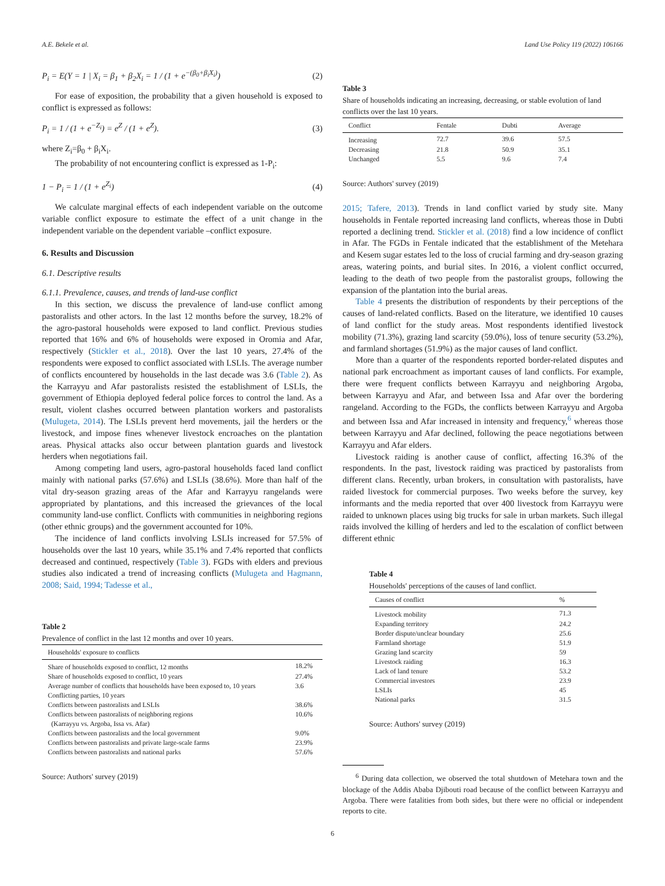A.E. Bekele et al. Land Use Policy 119 (2022) 106166
P<sub>i</sub> = E(Y = 1 | X<sub>i</sub> = β<sub>1</sub> + β<sub>2</sub>X<sub>i</sub> = 1 / (1 + e<sup>−(β<sub>0</sub>+β<sub>i</sub>X<sub>i</sub>)</sup>) (2)
For ease of exposition, the probability that a given household is exposed to conflict is expressed as follows:
P<sub>i</sub> = 1 / (1 + e<sup>−Z<sub>i</sub></sup>) = e<sup>Z</sup> / (1 + e<sup>Z</sup>). (3)
where Z<sub>i</sub>=β<sub>0</sub> + β<sub>i</sub>X<sub>i</sub>.
The probability of not encountering conflict is expressed as 1-P<sub>i</sub>:
1 − P<sub>i</sub> = 1 / (1 + e<sup>Z<sub>i</sub></sup>) (4)
We calculate marginal effects of each independent variable on the outcome variable conflict exposure to estimate the effect of a unit change in the independent variable on the dependent variable –conflict exposure.
6. Results and Discussion
6.1. Descriptive results
6.1.1. Prevalence, causes, and trends of land-use conflict
In this section, we discuss the prevalence of land-use conflict among pastoralists and other actors. In the last 12 months before the survey, 18.2% of the agro-pastoral households were exposed to land conflict. Previous studies reported that 16% and 6% of households were exposed in Oromia and Afar, respectively (Stickler et al., 2018). Over the last 10 years, 27.4% of the respondents were exposed to conflict associated with LSLIs. The average number of conflicts encountered by households in the last decade was 3.6 (Table 2). As the Karrayyu and Afar pastoralists resisted the establishment of LSLIs, the government of Ethiopia deployed federal police forces to control the land. As a result, violent clashes occurred between plantation workers and pastoralists (Mulugeta, 2014). The LSLIs prevent herd movements, jail the herders or the livestock, and impose fines whenever livestock encroaches on the plantation areas. Physical attacks also occur between plantation guards and livestock herders when negotiations fail.
Among competing land users, agro-pastoral households faced land conflict mainly with national parks (57.6%) and LSLIs (38.6%). More than half of the vital dry-season grazing areas of the Afar and Karrayyu rangelands were appropriated by plantations, and this increased the grievances of the local community land-use conflict. Conflicts with communities in neighboring regions (other ethnic groups) and the government accounted for 10%.
The incidence of land conflicts involving LSLIs increased for 57.5% of households over the last 10 years, while 35.1% and 7.4% reported that conflicts decreased and continued, respectively (Table 3). FGDs with elders and previous studies also indicated a trend of increasing conflicts (Mulugeta and Hagmann, 2008; Said, 1994; Tadesse et al.,
Table 2
Prevalence of conflict in the last 12 months and over 10 years.
| Households' exposure to conflicts | |
| --- | --- |
| Share of households exposed to conflict, 12 months | 18.2% |
| Share of households exposed to conflict, 10 years | 27.4% |
| Average number of conflicts that households have been exposed to, 10 years | 3.6 |
| Conflicting parties, 10 years | |
| Conflicts between pastoralists and LSLIs | 38.6% |
| Conflicts between pastoralists of neighboring regions | 10.6% |
| (Karrayyu vs. Argoba, Issa vs. Afar) | |
| Conflicts between pastoralists and the local government | 9.0% |
| Conflicts between pastoralists and private large-scale farms | 23.9% |
| Conflicts between pastoralists and national parks | 57.6% |
Source: Authors' survey (2019)
Table 3
Share of households indicating an increasing, decreasing, or stable evolution of land conflicts over the last 10 years.
| Conflict | Fentale | Dubti | Average |
| --- | --- | --- | --- |
| Increasing | 72.7 | 39.6 | 57.5 |
| Decreasing | 21.8 | 50.9 | 35.1 |
| Unchanged | 5.5 | 9.6 | 7.4 |
Source: Authors' survey (2019)
2015; Tafere, 2013). Trends in land conflict varied by study site. Many households in Fentale reported increasing land conflicts, whereas those in Dubti reported a declining trend. Stickler et al. (2018) find a low incidence of conflict in Afar. The FGDs in Fentale indicated that the establishment of the Metehara and Kesem sugar estates led to the loss of crucial farming and dry-season grazing areas, watering points, and burial sites. In 2016, a violent conflict occurred, leading to the death of two people from the pastoralist groups, following the expansion of the plantation into the burial areas.
Table 4 presents the distribution of respondents by their perceptions of the causes of land-related conflicts. Based on the literature, we identified 10 causes of land conflict for the study areas. Most respondents identified livestock mobility (71.3%), grazing land scarcity (59.0%), loss of tenure security (53.2%), and farmland shortages (51.9%) as the major causes of land conflict.
More than a quarter of the respondents reported border-related disputes and national park encroachment as important causes of land conflicts. For example, there were frequent conflicts between Karrayyu and neighboring Argoba, between Karrayyu and Afar, and between Issa and Afar over the bordering rangeland. According to the FGDs, the conflicts between Karrayyu and Argoba and between Issa and Afar increased in intensity and frequency,<sup>6</sup> whereas those between Karrayyu and Afar declined, following the peace negotiations between Karrayyu and Afar elders.
Livestock raiding is another cause of conflict, affecting 16.3% of the respondents. In the past, livestock raiding was practiced by pastoralists from different clans. Recently, urban brokers, in consultation with pastoralists, have raided livestock for commercial purposes. Two weeks before the survey, key informants and the media reported that over 400 livestock from Karrayyu were raided to unknown places using big trucks for sale in urban markets. Such illegal raids involved the killing of herders and led to the escalation of conflict between different ethnic
Table 4
Households' perceptions of the causes of land conflict.
| Causes of conflict | % |
| --- | --- |
| Livestock mobility | 71.3 |
| Expanding territory | 24.2 |
| Border dispute/unclear boundary | 25.6 |
| Farmland shortage | 51.9 |
| Grazing land scarcity | 59 |
| Livestock raiding | 16.3 |
| Lack of land tenure | 53.2 |
| Commercial investors | 23.9 |
| LSLIs | 45 |
| National parks | 31.5 |
Source: Authors' survey (2019)
<sup>6</sup> During data collection, we observed the total shutdown of Metehara town and the blockage of the Addis Ababa Djibouti road because of the conflict between Karrayyu and Argoba. There were fatalities from both sides, but there were no official or independent reports to cite.
6